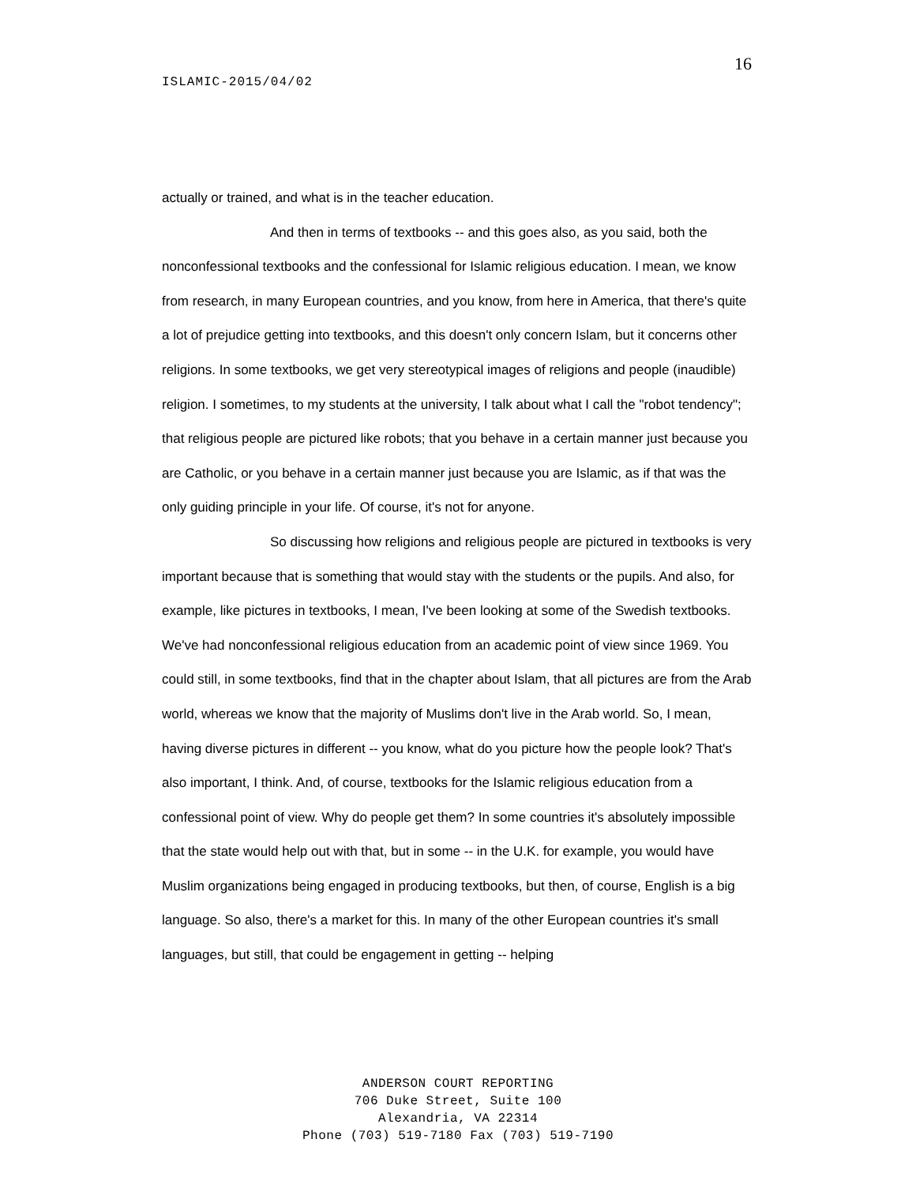16
ISLAMIC-2015/04/02
actually or trained, and what is in the teacher education.
And then in terms of textbooks -- and this goes also, as you said, both the nonconfessional textbooks and the confessional for Islamic religious education. I mean, we know from research, in many European countries, and you know, from here in America, that there's quite a lot of prejudice getting into textbooks, and this doesn't only concern Islam, but it concerns other religions. In some textbooks, we get very stereotypical images of religions and people (inaudible) religion. I sometimes, to my students at the university, I talk about what I call the "robot tendency"; that religious people are pictured like robots; that you behave in a certain manner just because you are Catholic, or you behave in a certain manner just because you are Islamic, as if that was the only guiding principle in your life. Of course, it's not for anyone.
So discussing how religions and religious people are pictured in textbooks is very important because that is something that would stay with the students or the pupils. And also, for example, like pictures in textbooks, I mean, I've been looking at some of the Swedish textbooks. We've had nonconfessional religious education from an academic point of view since 1969. You could still, in some textbooks, find that in the chapter about Islam, that all pictures are from the Arab world, whereas we know that the majority of Muslims don't live in the Arab world. So, I mean, having diverse pictures in different -- you know, what do you picture how the people look? That's also important, I think. And, of course, textbooks for the Islamic religious education from a confessional point of view. Why do people get them? In some countries it's absolutely impossible that the state would help out with that, but in some -- in the U.K. for example, you would have Muslim organizations being engaged in producing textbooks, but then, of course, English is a big language. So also, there's a market for this. In many of the other European countries it's small languages, but still, that could be engagement in getting -- helping
ANDERSON COURT REPORTING
706 Duke Street, Suite 100
Alexandria, VA 22314
Phone (703) 519-7180 Fax (703) 519-7190